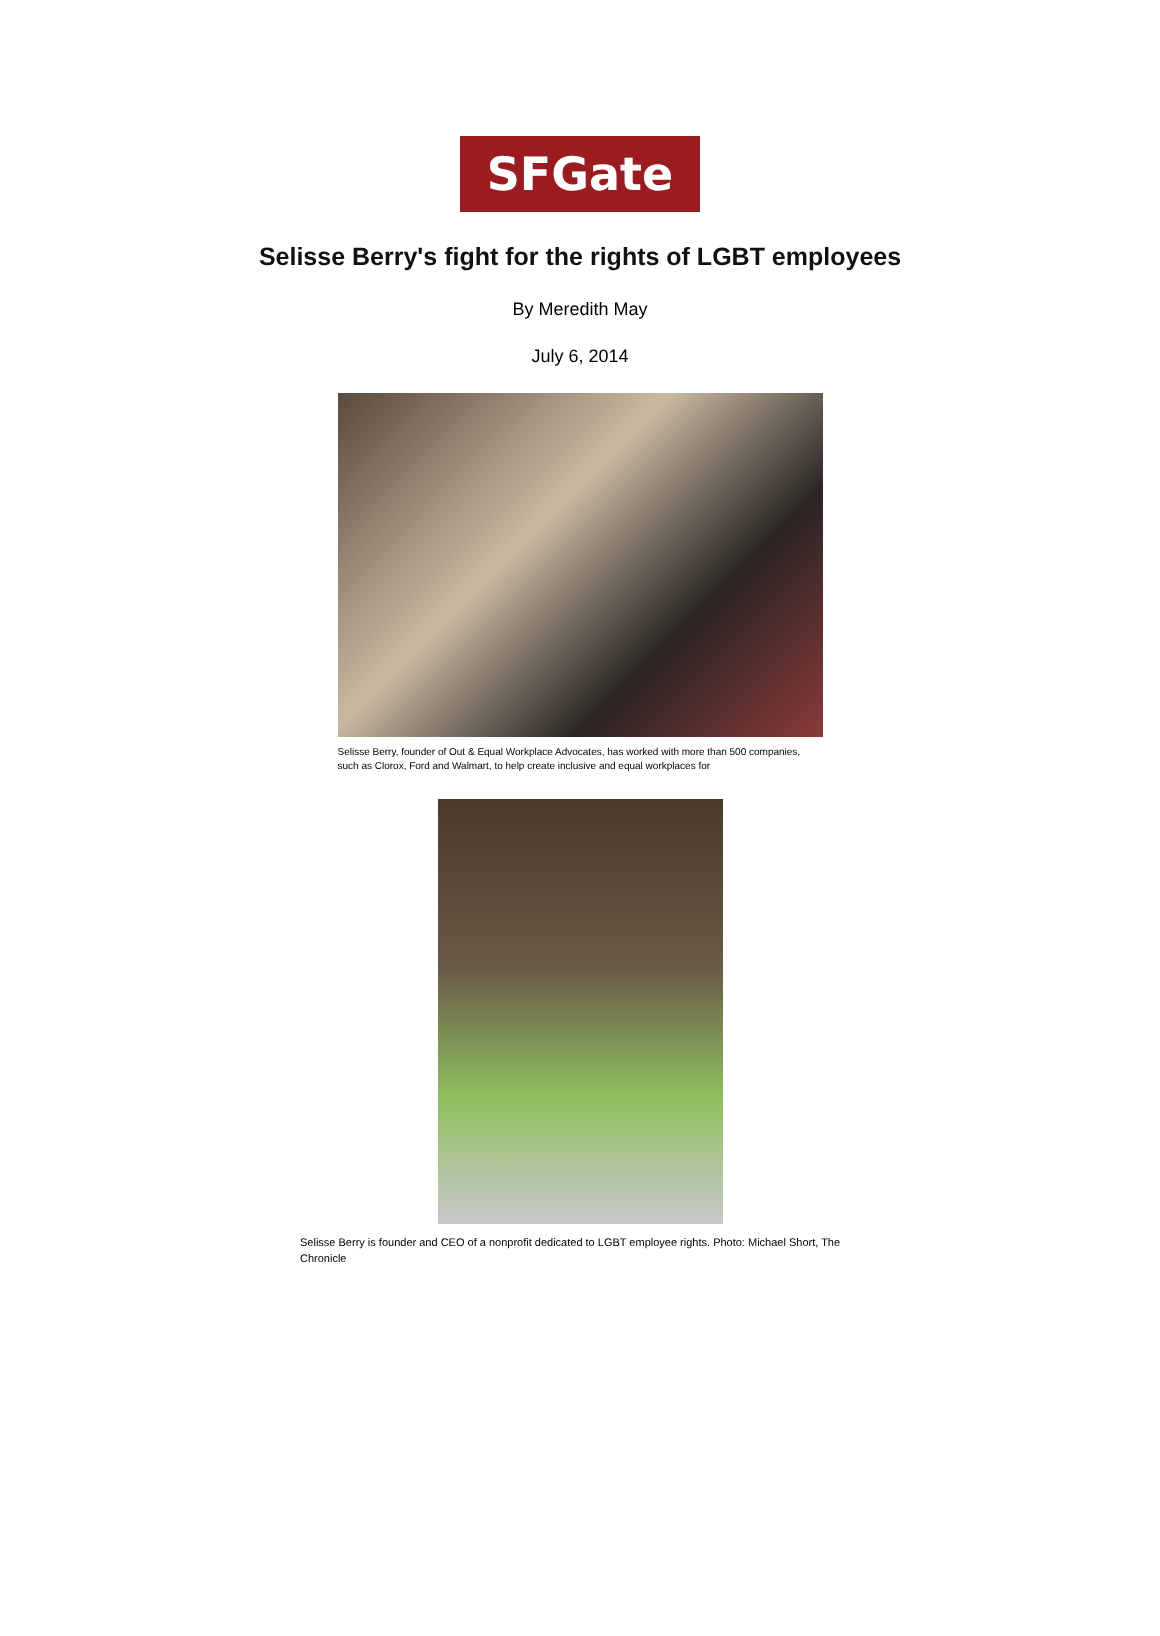SFGate
Selisse Berry's fight for the rights of LGBT employees
By Meredith May
July 6, 2014
Selisse Berry, founder of Out & Equal Workplace Advocates, has worked with more than 500 companies, such as Clorox, Ford and Walmart, to help create inclusive and equal workplaces for
Selisse Berry is founder and CEO of a nonprofit dedicated to LGBT employee rights. Photo: Michael Short, The Chronicle